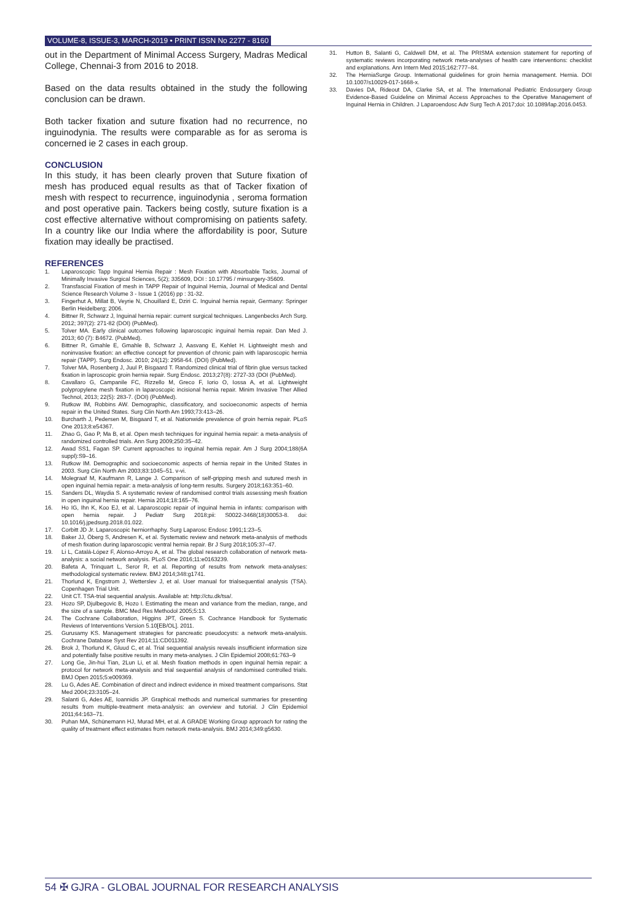VOLUME-8, ISSUE-3, MARCH-2019 • PRINT ISSN No 2277 - 8160
out in the Department of Minimal Access Surgery, Madras Medical College, Chennai-3 from 2016 to 2018.
Based on the data results obtained in the study the following conclusion can be drawn.
Both tacker fixation and suture fixation had no recurrence, no inguinodynia. The results were comparable as for as seroma is concerned ie 2 cases in each group.
CONCLUSION
In this study, it has been clearly proven that Suture fixation of mesh has produced equal results as that of Tacker fixation of mesh with respect to recurrence, inguinodynia , seroma formation and post operative pain. Tackers being costly, suture fixation is a cost effective alternative without compromising on patients safety. In a country like our India where the affordability is poor, Suture fixation may ideally be practised.
REFERENCES
1. Laparoscopic Tapp Inguinal Hernia Repair : Mesh Fixation with Absorbable Tacks, Journal of Minimally Invasive Surgical Sciences, 5(2); 335609, DOI : 10.17795 / minsurgery-35609.
2. Transfascial Fixation of mesh in TAPP Repair of Inguinal Hernia, Journal of Medical and Dental Science Research Volume 3 - Issue 1 (2016) pp : 31-32.
3. Fingerhut A, Millat B, Veyrie N, Chouillard E, Dziri C. Inguinal hernia repair, Germany: Springer Berlin Heidelberg; 2006.
4. Bittner R, Schwarz J, Inguinal hernia repair: current surgical techniques. Langenbecks Arch Surg. 2012; 397(2): 271-82 (DOI) (PubMed).
5. Tolver MA. Early clinical outcomes following laparoscopic inguinal hernia repair. Dan Med J. 2013; 60 (7): B4672. (PubMed).
6. Bittner R, Gmahle E, Gmahle B, Schwarz J, Aasvang E, Kehlet H. Lightweight mesh and noninvasive fixation: an effective concept for prevention of chronic pain with laparoscopic hernia repair (TAPP). Surg Endosc. 2010; 24(12): 2958-64. (DOI) (PubMed).
7. Tolver MA, Rosenberg J, Juul P, Bisgaard T. Randomized clinical trial of fibrin glue versus tacked fixation in laproscopic groin hernia repair. Surg Endosc. 2013;27(8): 2727-33 (DOI (PubMed).
8. Cavallaro G, Campanile FC, Rizzello M, Greco F, Iorio O, Iossa A, et al. Lightweight polypropylene mesh fixation in laparoscopic incisional hernia repair. Minim Invasive Ther Allied Technol, 2013; 22(5): 283-7. (DOI) (PubMed).
9. Rutkow IM, Robbins AW. Demographic, classificatory, and socioeconomic aspects of hernia repair in the United States. Surg Clin North Am 1993;73:413–26.
10. Burcharth J, Pedersen M, Bisgaard T, et al. Nationwide prevalence of groin hernia repair. PLoS One 2013;8:e54367.
11. Zhao G, Gao P, Ma B, et al. Open mesh techniques for inguinal hernia repair: a meta-analysis of randomized controlled trials. Ann Surg 2009;250:35–42.
12. Awad SS1, Fagan SP. Current approaches to inguinal hernia repair. Am J Surg 2004;188(6A suppl):S9–16.
13. Rutkow IM. Demographic and socioeconomic aspects of hernia repair in the United States in 2003. Surg Clin North Am 2003;83:1045–51. v-vi.
14. Molegraaf M, Kaufmann R, Lange J. Comparison of self-gripping mesh and sutured mesh in open inguinal hernia repair: a meta-analysis of long-term results. Surgery 2018;163:351–60.
15. Sanders DL, Waydia S. A systematic review of randomised control trials assessing mesh fixation in open inguinal hernia repair. Hernia 2014;18:165–76.
16. Ho IG, Ihn K, Koo EJ, et al. Laparoscopic repair of inguinal hernia in infants: comparison with open hernia repair. J Pediatr Surg 2018;pii: S0022-3468(18)30053-8. doi: 10.1016/j.jpedsurg.2018.01.022.
17. Corbitt JD Jr. Laparoscopic herniorrhaphy. Surg Laparosc Endosc 1991;1:23–5.
18. Baker JJ, Öberg S, Andresen K, et al. Systematic review and network meta-analysis of methods of mesh fixation during laparoscopic ventral hernia repair. Br J Surg 2018;105:37–47.
19. Li L, Catalá-López F, Alonso-Arroyo A, et al. The global research collaboration of network meta-analysis: a social network analysis. PLoS One 2016;11:e0163239.
20. Bafeta A, Trinquart L, Seror R, et al. Reporting of results from network meta-analyses: methodological systematic review. BMJ 2014;348:g1741.
21. Thorlund K, Engstrom J, Wetterslev J, et al. User manual for trialsequential analysis (TSA). Copenhagen Trial Unit.
22. Unit CT. TSA-trial sequential analysis. Available at: http://ctu.dk/tsa/.
23. Hozo SP, Djulbegovic B, Hozo I. Estimating the mean and variance from the median, range, and the size of a sample. BMC Med Res Methodol 2005;5:13.
24. The Cochrane Collaboration, Higgins JPT, Green S. Cochrance Handbook for Systematic Reviews of Interventions Version 5.10[EB/OL]. 2011.
25. Gurusamy KS. Management strategies for pancreatic pseudocysts: a network meta-analysis. Cochrane Database Syst Rev 2014;11:CD011392.
26. Brok J, Thorlund K, Gluud C, et al. Trial sequential analysis reveals insufficient information size and potentially false positive results in many meta-analyses. J Clin Epidemiol 2008;61:763–9
27. Long Ge, Jin-hui Tian, 2Lun Li, et al. Mesh fixation methods in open inguinal hernia repair: a protocol for network meta-analysis and trial sequential analysis of randomised controlled trials. BMJ Open 2015;5:e009369.
28. Lu G, Ades AE. Combination of direct and indirect evidence in mixed treatment comparisons. Stat Med 2004;23:3105–24.
29. Salanti G, Ades AE, Ioannidis JP. Graphical methods and numerical summaries for presenting results from multiple-treatment meta-analysis: an overview and tutorial. J Clin Epidemiol 2011;64:163–71.
30. Puhan MA, Schünemann HJ, Murad MH, et al. A GRADE Working Group approach for rating the quality of treatment effect estimates from network meta-analysis. BMJ 2014;349:g5630.
31. Hutton B, Salanti G, Caldwell DM, et al. The PRISMA extension statement for reporting of systematic reviews incorporating network meta-analyses of health care interventions: checklist and explanations. Ann Intern Med 2015;162:777–84.
32. The HerniaSurge Group. International guidelines for groin hernia management. Hernia. DOI 10.1007/s10029-017-1668-x.
33. Davies DA, Rideout DA, Clarke SA, et al. The International Pediatric Endosurgery Group Evidence-Based Guideline on Minimal Access Approaches to the Operative Management of Inguinal Hernia in Children. J Laparoendosc Adv Surg Tech A 2017;doi: 10.1089/lap.2016.0453.
54 ✠ GJRA - GLOBAL JOURNAL FOR RESEARCH ANALYSIS